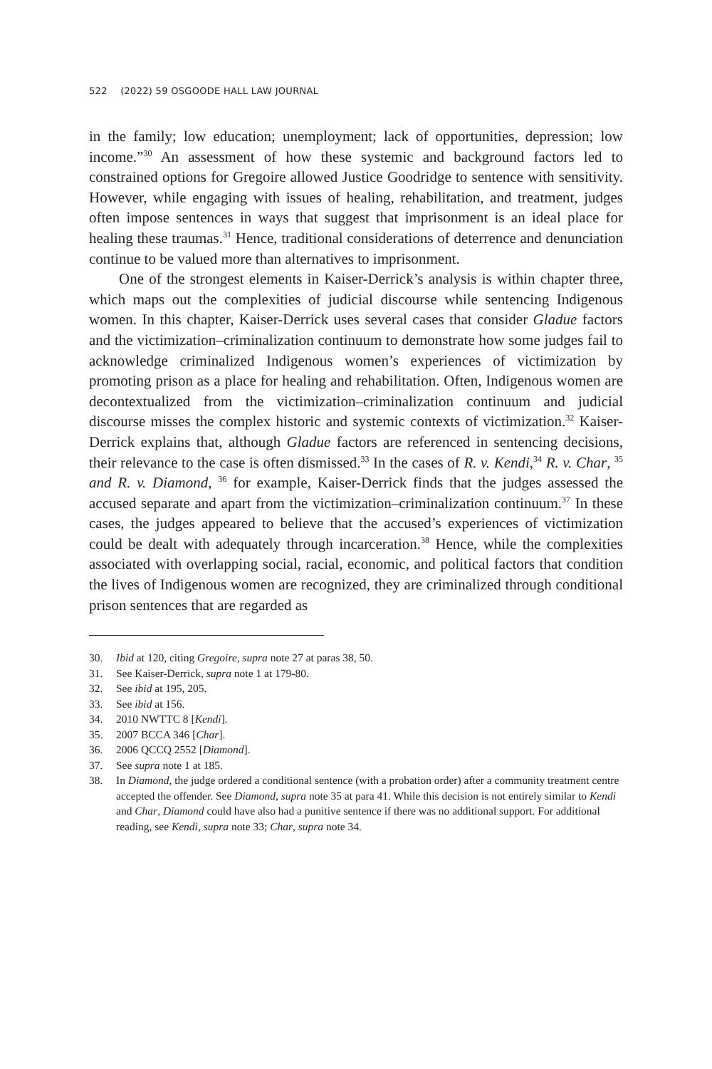522 (2022) 59 OSGOODE HALL LAW JOURNAL
in the family; low education; unemployment; lack of opportunities, depression; low income.”<sup>30</sup> An assessment of how these systemic and background factors led to constrained options for Gregoire allowed Justice Goodridge to sentence with sensitivity. However, while engaging with issues of healing, rehabilitation, and treatment, judges often impose sentences in ways that suggest that imprisonment is an ideal place for healing these traumas.<sup>31</sup> Hence, traditional considerations of deterrence and denunciation continue to be valued more than alternatives to imprisonment.
One of the strongest elements in Kaiser-Derrick’s analysis is within chapter three, which maps out the complexities of judicial discourse while sentencing Indigenous women. In this chapter, Kaiser-Derrick uses several cases that consider Gladue factors and the victimization–criminalization continuum to demonstrate how some judges fail to acknowledge criminalized Indigenous women’s experiences of victimization by promoting prison as a place for healing and rehabilitation. Often, Indigenous women are decontextualized from the victimization–criminalization continuum and judicial discourse misses the complex historic and systemic contexts of victimization.<sup>32</sup> Kaiser-Derrick explains that, although Gladue factors are referenced in sentencing decisions, their relevance to the case is often dismissed.<sup>33</sup> In the cases of R. v. Kendi,<sup>34</sup> R. v. Char, <sup>35</sup> and R. v. Diamond, <sup>36</sup> for example, Kaiser-Derrick finds that the judges assessed the accused separate and apart from the victimization–criminalization continuum.<sup>37</sup> In these cases, the judges appeared to believe that the accused’s experiences of victimization could be dealt with adequately through incarceration.<sup>38</sup> Hence, while the complexities associated with overlapping social, racial, economic, and political factors that condition the lives of Indigenous women are recognized, they are criminalized through conditional prison sentences that are regarded as
30. Ibid at 120, citing Gregoire, supra note 27 at paras 38, 50.
31. See Kaiser-Derrick, supra note 1 at 179-80.
32. See ibid at 195, 205.
33. See ibid at 156.
34. 2010 NWTTC 8 [Kendi].
35. 2007 BCCA 346 [Char].
36. 2006 QCCQ 2552 [Diamond].
37. See supra note 1 at 185.
38. In Diamond, the judge ordered a conditional sentence (with a probation order) after a community treatment centre accepted the offender. See Diamond, supra note 35 at para 41. While this decision is not entirely similar to Kendi and Char, Diamond could have also had a punitive sentence if there was no additional support. For additional reading, see Kendi, supra note 33; Char, supra note 34.